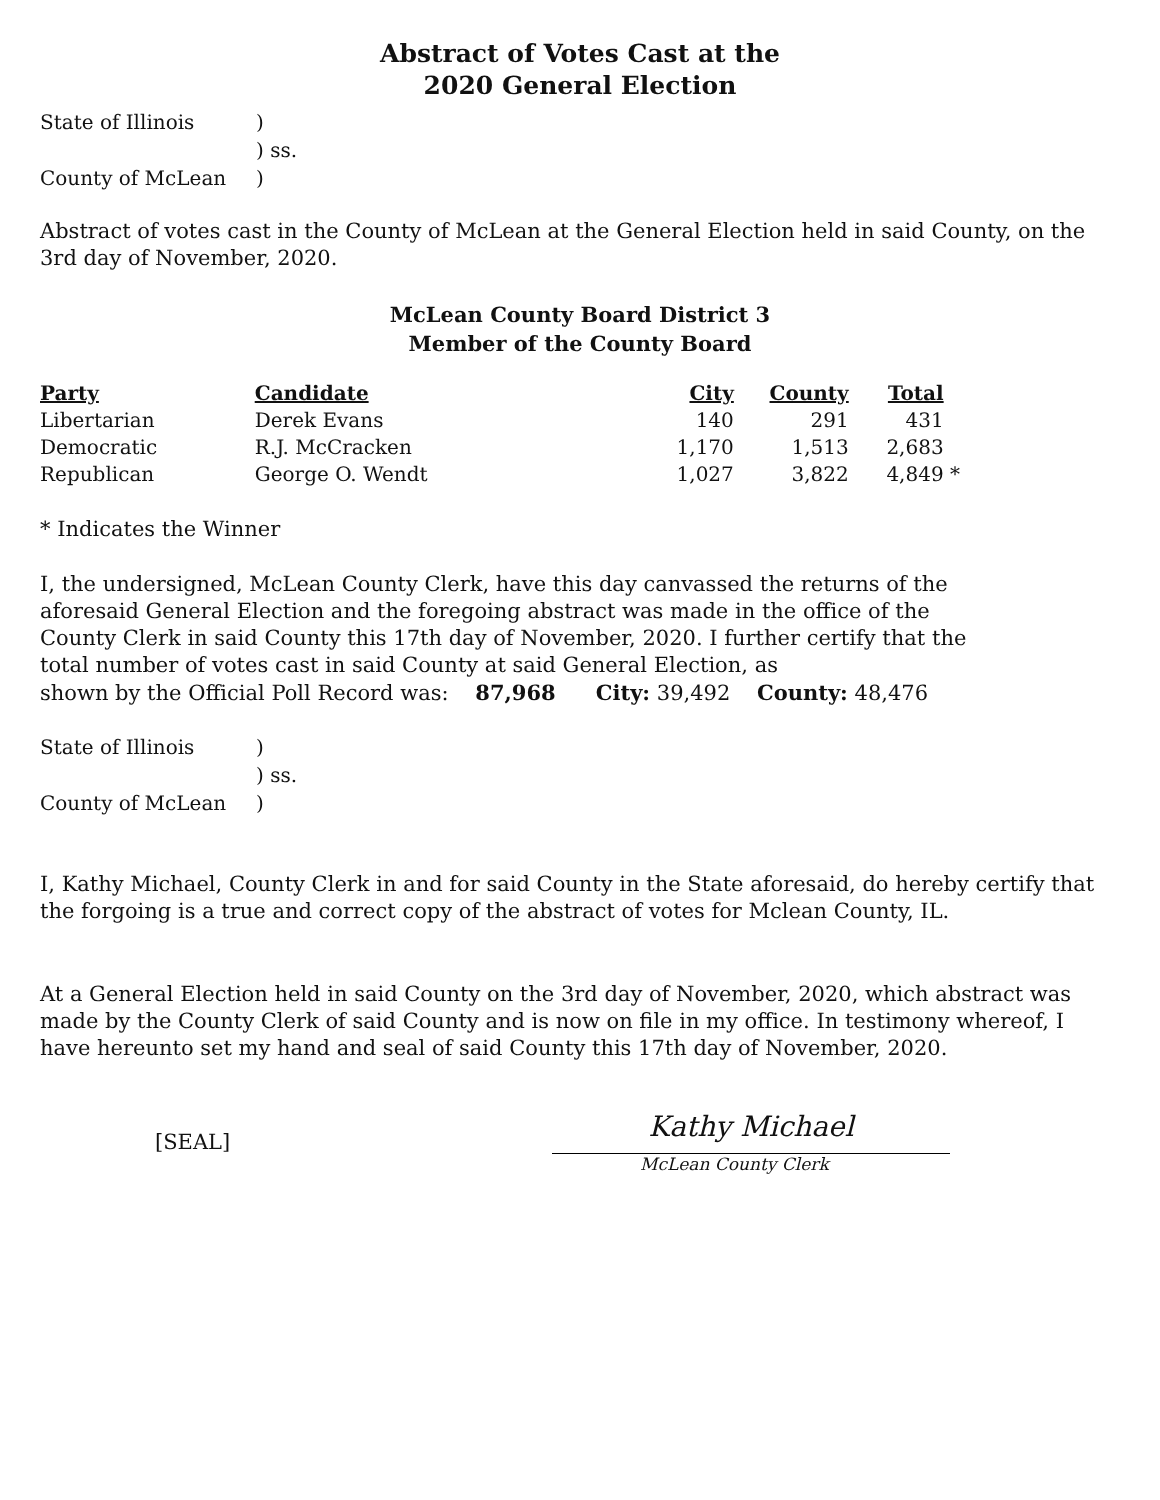Abstract of Votes Cast at the
2020 General Election
| State of Illinois | ) |
| | ) ss. |
| County of McLean | ) |
Abstract of votes cast in the County of McLean at the General Election held in said County, on the 3rd day of November, 2020.
McLean County Board District 3
Member of the County Board
| Party | Candidate | City | County | Total | |
| --- | --- | --- | --- | --- | --- |
| Libertarian | Derek Evans | 140 | 291 | 431 | |
| Democratic | R.J. McCracken | 1,170 | 1,513 | 2,683 | |
| Republican | George O. Wendt | 1,027 | 3,822 | 4,849 | * |
* Indicates the Winner
I, the undersigned, McLean County Clerk, have this day canvassed the returns of the aforesaid General Election and the foregoing abstract was made in the office of the County Clerk in said County this 17th day of November, 2020. I further certify that the total number of votes cast in said County at said General Election, as
shown by the Official Poll Record was: 87,968 City: 39,492 County: 48,476
| State of Illinois | ) |
| | ) ss. |
| County of McLean | ) |
I, Kathy Michael, County Clerk in and for said County in the State aforesaid, do hereby certify that the forgoing is a true and correct copy of the abstract of votes for Mclean County, IL.
At a General Election held in said County on the 3rd day of November, 2020, which abstract was made by the County Clerk of said County and is now on file in my office. In testimony whereof, I have hereunto set my hand and seal of said County this 17th day of November, 2020.
[SEAL]
Kathy Michael
McLean County Clerk